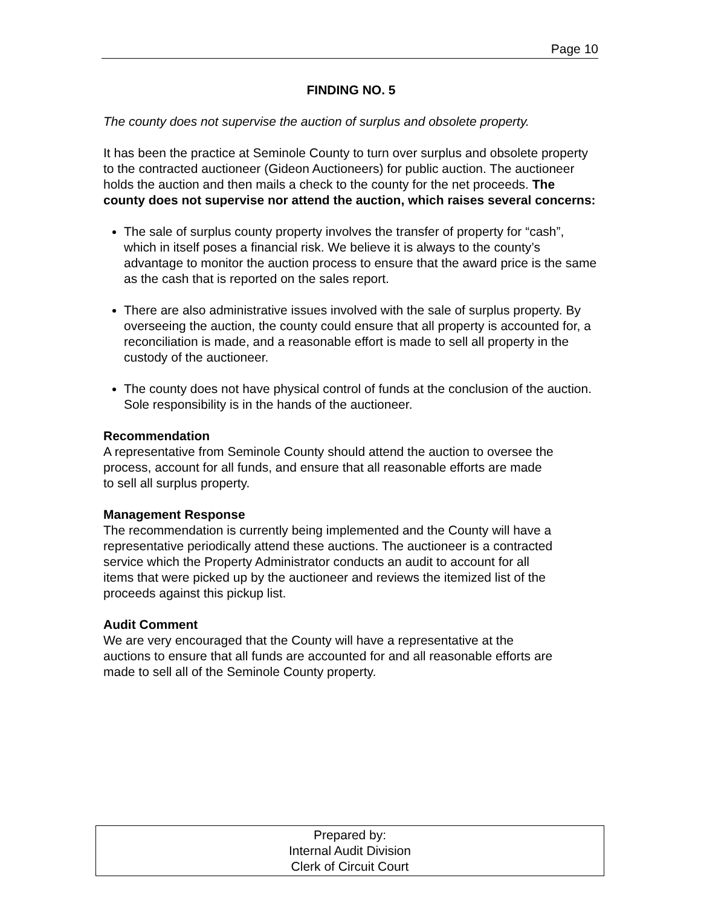Page 10
FINDING NO. 5
The county does not supervise the auction of surplus and obsolete property.
It has been the practice at Seminole County to turn over surplus and obsolete property to the contracted auctioneer (Gideon Auctioneers) for public auction. The auctioneer holds the auction and then mails a check to the county for the net proceeds. The county does not supervise nor attend the auction, which raises several concerns:
The sale of surplus county property involves the transfer of property for “cash”, which in itself poses a financial risk. We believe it is always to the county’s advantage to monitor the auction process to ensure that the award price is the same as the cash that is reported on the sales report.
There are also administrative issues involved with the sale of surplus property. By overseeing the auction, the county could ensure that all property is accounted for, a reconciliation is made, and a reasonable effort is made to sell all property in the custody of the auctioneer.
The county does not have physical control of funds at the conclusion of the auction. Sole responsibility is in the hands of the auctioneer.
Recommendation
A representative from Seminole County should attend the auction to oversee the process, account for all funds, and ensure that all reasonable efforts are made to sell all surplus property.
Management Response
The recommendation is currently being implemented and the County will have a representative periodically attend these auctions. The auctioneer is a contracted service which the Property Administrator conducts an audit to account for all items that were picked up by the auctioneer and reviews the itemized list of the proceeds against this pickup list.
Audit Comment
We are very encouraged that the County will have a representative at the auctions to ensure that all funds are accounted for and all reasonable efforts are made to sell all of the Seminole County property.
Prepared by:
Internal Audit Division
Clerk of Circuit Court